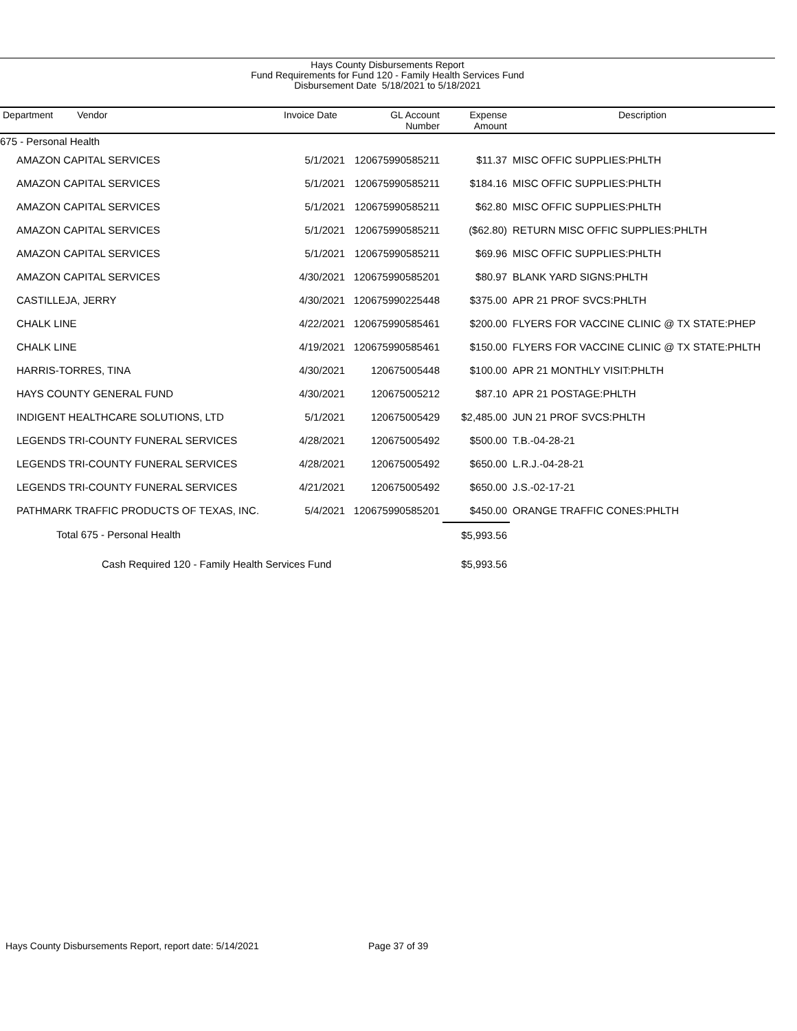Hays County Disbursements Report
Fund Requirements for Fund 120 - Family Health Services Fund
Disbursement Date 5/18/2021 to 5/18/2021
| Department Vendor | Invoice Date | GL Account Number | Expense Amount | Description |
| --- | --- | --- | --- | --- |
| 675 - Personal Health | | | | |
| AMAZON CAPITAL SERVICES | 5/1/2021 | 120675990585211 | $11.37 | MISC OFFIC SUPPLIES:PHLTH |
| AMAZON CAPITAL SERVICES | 5/1/2021 | 120675990585211 | $184.16 | MISC OFFIC SUPPLIES:PHLTH |
| AMAZON CAPITAL SERVICES | 5/1/2021 | 120675990585211 | $62.80 | MISC OFFIC SUPPLIES:PHLTH |
| AMAZON CAPITAL SERVICES | 5/1/2021 | 120675990585211 | ($62.80) | RETURN MISC OFFIC SUPPLIES:PHLTH |
| AMAZON CAPITAL SERVICES | 5/1/2021 | 120675990585211 | $69.96 | MISC OFFIC SUPPLIES:PHLTH |
| AMAZON CAPITAL SERVICES | 4/30/2021 | 120675990585201 | $80.97 | BLANK YARD SIGNS:PHLTH |
| CASTILLEJA, JERRY | 4/30/2021 | 120675990225448 | $375.00 | APR 21 PROF SVCS:PHLTH |
| CHALK LINE | 4/22/2021 | 120675990585461 | $200.00 | FLYERS FOR VACCINE CLINIC @ TX STATE:PHEP |
| CHALK LINE | 4/19/2021 | 120675990585461 | $150.00 | FLYERS FOR VACCINE CLINIC @ TX STATE:PHLTH |
| HARRIS-TORRES, TINA | 4/30/2021 | 120675005448 | $100.00 | APR 21 MONTHLY VISIT:PHLTH |
| HAYS COUNTY GENERAL FUND | 4/30/2021 | 120675005212 | $87.10 | APR 21 POSTAGE:PHLTH |
| INDIGENT HEALTHCARE SOLUTIONS, LTD | 5/1/2021 | 120675005429 | $2,485.00 | JUN 21 PROF SVCS:PHLTH |
| LEGENDS TRI-COUNTY FUNERAL SERVICES | 4/28/2021 | 120675005492 | $500.00 | T.B.-04-28-21 |
| LEGENDS TRI-COUNTY FUNERAL SERVICES | 4/28/2021 | 120675005492 | $650.00 | L.R.J.-04-28-21 |
| LEGENDS TRI-COUNTY FUNERAL SERVICES | 4/21/2021 | 120675005492 | $650.00 | J.S.-02-17-21 |
| PATHMARK TRAFFIC PRODUCTS OF TEXAS, INC. | 5/4/2021 | 120675990585201 | $450.00 | ORANGE TRAFFIC CONES:PHLTH |
| Total 675 - Personal Health | | | $5,993.56 | |
| Cash Required 120 - Family Health Services Fund | | | $5,993.56 | |
Hays County Disbursements Report, report date: 5/14/2021
Page 37 of 39